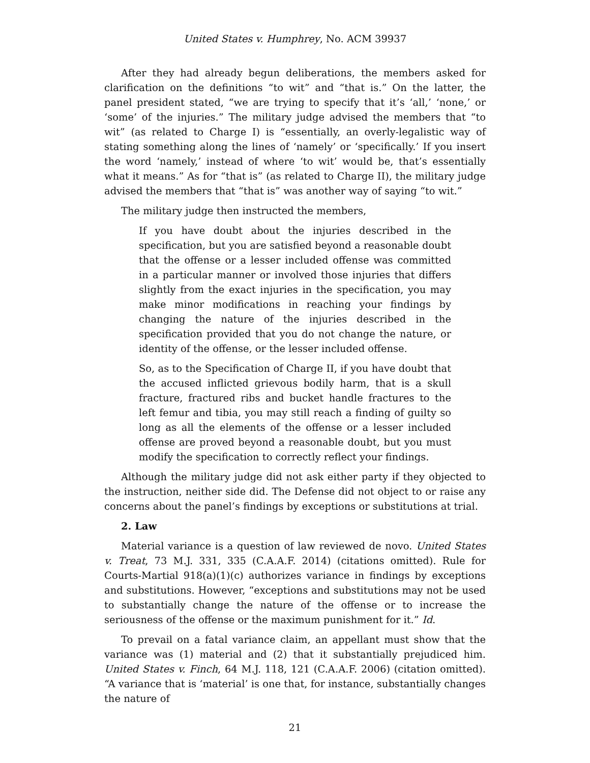United States v. Humphrey, No. ACM 39937
After they had already begun deliberations, the members asked for clarification on the definitions “to wit” and “that is.” On the latter, the panel president stated, “we are trying to specify that it’s ‘all,’ ‘none,’ or ‘some’ of the injuries.” The military judge advised the members that “to wit” (as related to Charge I) is “essentially, an overly-legalistic way of stating something along the lines of ‘namely’ or ‘specifically.’ If you insert the word ‘namely,’ instead of where ‘to wit’ would be, that’s essentially what it means.” As for “that is” (as related to Charge II), the military judge advised the members that “that is” was another way of saying “to wit.”
The military judge then instructed the members,
If you have doubt about the injuries described in the specification, but you are satisfied beyond a reasonable doubt that the offense or a lesser included offense was committed in a particular manner or involved those injuries that differs slightly from the exact injuries in the specification, you may make minor modifications in reaching your findings by changing the nature of the injuries described in the specification provided that you do not change the nature, or identity of the offense, or the lesser included offense.
So, as to the Specification of Charge II, if you have doubt that the accused inflicted grievous bodily harm, that is a skull fracture, fractured ribs and bucket handle fractures to the left femur and tibia, you may still reach a finding of guilty so long as all the elements of the offense or a lesser included offense are proved beyond a reasonable doubt, but you must modify the specification to correctly reflect your findings.
Although the military judge did not ask either party if they objected to the instruction, neither side did. The Defense did not object to or raise any concerns about the panel’s findings by exceptions or substitutions at trial.
2. Law
Material variance is a question of law reviewed de novo. United States v. Treat, 73 M.J. 331, 335 (C.A.A.F. 2014) (citations omitted). Rule for Courts-Martial 918(a)(1)(c) authorizes variance in findings by exceptions and substitutions. However, “exceptions and substitutions may not be used to substantially change the nature of the offense or to increase the seriousness of the offense or the maximum punishment for it.” Id.
To prevail on a fatal variance claim, an appellant must show that the variance was (1) material and (2) that it substantially prejudiced him. United States v. Finch, 64 M.J. 118, 121 (C.A.A.F. 2006) (citation omitted). “A variance that is ‘material’ is one that, for instance, substantially changes the nature of
21